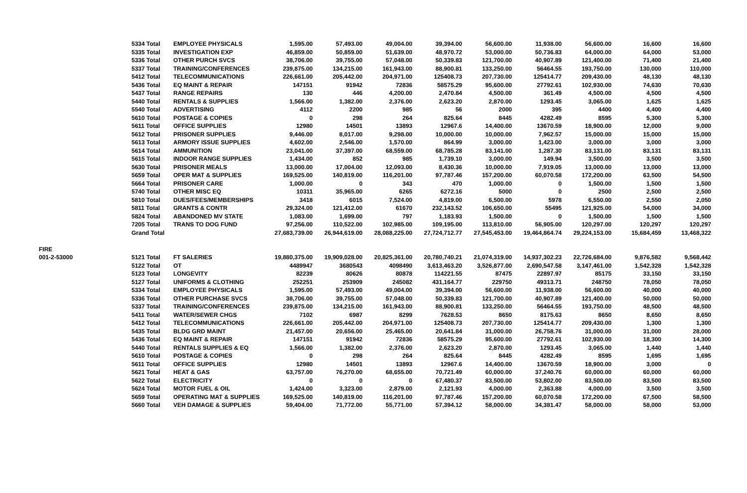| | 5334 Total | EMPLOYEE PHYSICALS | 1,595.00 | 57,493.00 | 49,004.00 | 39,394.00 | 56,600.00 | 11,938.00 | 56,600.00 | 16,600 | 16,600 |
| | 5335 Total | INVESTIGATION EXP | 46,859.00 | 50,859.00 | 51,639.00 | 48,970.72 | 53,000.00 | 50,736.83 | 64,000.00 | 64,000 | 53,000 |
| | 5336 Total | OTHER PURCH SVCS | 38,706.00 | 39,755.00 | 57,048.00 | 50,339.83 | 121,700.00 | 40,907.89 | 121,400.00 | 71,400 | 21,400 |
| | 5337 Total | TRAINING/CONFERENCES | 239,875.00 | 134,215.00 | 161,943.00 | 88,900.81 | 133,250.00 | 56464.55 | 193,750.00 | 130,000 | 110,000 |
| | 5412 Total | TELECOMMUNICATIONS | 226,661.00 | 205,442.00 | 204,971.00 | 125408.73 | 207,730.00 | 125414.77 | 209,430.00 | 48,130 | 48,130 |
| | 5436 Total | EQ MAINT & REPAIR | 147151 | 91942 | 72836 | 58575.29 | 95,600.00 | 27792.61 | 102,930.00 | 74,630 | 70,630 |
| | 5437 Total | RANGE REPAIRS | 130 | 446 | 4,200.00 | 2,470.84 | 4,500.00 | 361.49 | 4,500.00 | 4,500 | 4,500 |
| | 5440 Total | RENTALS & SUPPLIES | 1,566.00 | 1,382.00 | 2,376.00 | 2,623.20 | 2,870.00 | 1293.45 | 3,065.00 | 1,625 | 1,625 |
| | 5540 Total | ADVERTISING | 4112 | 2200 | 985 | 56 | 2000 | 395 | 4400 | 4,400 | 4,400 |
| | 5610 Total | POSTAGE & COPIES | 0 | 298 | 264 | 825.64 | 8445 | 4282.49 | 8595 | 5,300 | 5,300 |
| | 5611 Total | OFFICE SUPPLIES | 12980 | 14501 | 13893 | 12967.6 | 14,400.00 | 13670.59 | 18,900.00 | 12,000 | 9,000 |
| | 5612 Total | PRISONER SUPPLIES | 9,446.00 | 8,017.00 | 9,298.00 | 10,000.00 | 10,000.00 | 7,962.57 | 15,000.00 | 15,000 | 15,000 |
| | 5613 Total | ARMORY ISSUE SUPPLIES | 4,602.00 | 2,546.00 | 1,570.00 | 864.99 | 3,000.00 | 1,423.00 | 3,000.00 | 3,000 | 3,000 |
| | 5614 Total | AMMUNITION | 23,041.00 | 37,397.00 | 68,559.00 | 68,785.28 | 83,141.00 | 1,287.30 | 83,131.00 | 83,131 | 83,131 |
| | 5615 Total | INDOOR RANGE SUPPLIES | 1,434.00 | 852 | 985 | 1,739.10 | 3,000.00 | 149.94 | 3,500.00 | 3,500 | 3,500 |
| | 5630 Total | PRISONER MEALS | 13,000.00 | 17,004.00 | 12,093.00 | 8,430.36 | 10,000.00 | 7,919.05 | 13,000.00 | 13,000 | 13,000 |
| | 5659 Total | OPER MAT & SUPPLIES | 169,525.00 | 140,819.00 | 116,201.00 | 97,787.46 | 157,200.00 | 60,070.58 | 172,200.00 | 63,500 | 54,500 |
| | 5664 Total | PRISONER CARE | 1,000.00 | 0 | 343 | 470 | 1,000.00 | 0 | 1,500.00 | 1,500 | 1,500 |
| | 5740 Total | OTHER MISC EQ | 10311 | 35,965.00 | 6265 | 6272.16 | 5000 | 0 | 2500 | 2,500 | 2,500 |
| | 5810 Total | DUES/FEES/MEMBERSHIPS | 3418 | 6015 | 7,524.00 | 4,819.00 | 6,500.00 | 5978 | 6,550.00 | 2,550 | 2,050 |
| | 5811 Total | GRANTS & CONTR | 29,324.00 | 121,412.00 | 61670 | 232,143.52 | 106,650.00 | 55495 | 121,925.00 | 54,000 | 34,000 |
| | 5824 Total | ABANDONED MV STATE | 1,083.00 | 1,699.00 | 797 | 1,183.93 | 1,500.00 | 0 | 1,500.00 | 1,500 | 1,500 |
| | 7205 Total | TRANS TO DOG FUND | 97,256.00 | 110,522.00 | 102,985.00 | 109,195.00 | 113,810.00 | 56,905.00 | 120,297.00 | 120,297 | 120,297 |
| | Grand Total | | 27,683,739.00 | 26,944,619.00 | 28,088,225.00 | 27,724,712.77 | 27,545,453.00 | 19,464,864.74 | 29,224,153.00 | 15,684,459 | 13,468,322 |
| FIRE | | | | | | | | | | | |
| 001-2-53000 | 5121 Total | FT SALERIES | 19,880,375.00 | 19,909,028.00 | 20,825,361.00 | 20,780,740.21 | 21,074,319.00 | 14,937,302.23 | 22,726,684.00 | 9,876,582 | 9,568,442 |
| | 5122 Total | OT | 4489947 | 3680543 | 4098490 | 3,613,463.20 | 3,526,877.00 | 2,690,547.58 | 3,147,461.00 | 1,542,328 | 1,542,328 |
| | 5123 Total | LONGEVITY | 82239 | 80626 | 80878 | 114221.55 | 87475 | 22897.97 | 85175 | 33,150 | 33,150 |
| | 5127 Total | UNIFORMS & CLOTHING | 252251 | 253909 | 245082 | 431,164.77 | 229750 | 49313.71 | 248750 | 78,050 | 78,050 |
| | 5334 Total | EMPLOYEE PHYSICALS | 1,595.00 | 57,493.00 | 49,004.00 | 39,394.00 | 56,600.00 | 11,938.00 | 56,600.00 | 40,000 | 40,000 |
| | 5336 Total | OTHER PURCHASE SVCS | 38,706.00 | 39,755.00 | 57,048.00 | 50,339.83 | 121,700.00 | 40,907.89 | 121,400.00 | 50,000 | 50,000 |
| | 5337 Total | TRAINING/CONFERENCES | 239,875.00 | 134,215.00 | 161,943.00 | 88,900.81 | 133,250.00 | 56464.55 | 193,750.00 | 48,500 | 48,500 |
| | 5411 Total | WATER/SEWER CHGS | 7102 | 6987 | 8299 | 7628.53 | 8650 | 8175.63 | 8650 | 8,650 | 8,650 |
| | 5412 Total | TELECOMMUNICATIONS | 226,661.00 | 205,442.00 | 204,971.00 | 125408.73 | 207,730.00 | 125414.77 | 209,430.00 | 1,300 | 1,300 |
| | 5435 Total | BLDG GRD MAINT | 21,457.00 | 20,656.00 | 25,465.00 | 20,641.84 | 31,000.00 | 26,758.76 | 31,000.00 | 31,000 | 28,000 |
| | 5436 Total | EQ MAINT & REPAIR | 147151 | 91942 | 72836 | 58575.29 | 95,600.00 | 27792.61 | 102,930.00 | 18,300 | 14,300 |
| | 5440 Total | RENTALS SUPPLIES & EQ | 1,566.00 | 1,382.00 | 2,376.00 | 2,623.20 | 2,870.00 | 1293.45 | 3,065.00 | 1,440 | 1,440 |
| | 5610 Total | POSTAGE & COPIES | 0 | 298 | 264 | 825.64 | 8445 | 4282.49 | 8595 | 1,695 | 1,695 |
| | 5611 Total | OFFICE SUPPLIES | 12980 | 14501 | 13893 | 12967.6 | 14,400.00 | 13670.59 | 18,900.00 | 3,000 | 0 |
| | 5621 Total | HEAT & GAS | 63,757.00 | 76,270.00 | 68,655.00 | 70,721.49 | 60,000.00 | 37,240.76 | 60,000.00 | 60,000 | 60,000 |
| | 5622 Total | ELECTRICITY | 0 | 0 | 0 | 67,480.37 | 83,500.00 | 53,802.00 | 83,500.00 | 83,500 | 83,500 |
| | 5624 Total | MOTOR FUEL & OIL | 1,424.00 | 3,323.00 | 2,879.00 | 2,121.93 | 4,000.00 | 2,363.88 | 4,000.00 | 3,500 | 3,500 |
| | 5659 Total | OPERATING MAT & SUPPLIES | 169,525.00 | 140,819.00 | 116,201.00 | 97,787.46 | 157,200.00 | 60,070.58 | 172,200.00 | 67,500 | 58,500 |
| | 5660 Total | VEH DAMAGE & SUPPLIES | 59,404.00 | 71,772.00 | 55,771.00 | 57,394.12 | 58,000.00 | 34,381.47 | 58,000.00 | 58,000 | 53,000 |